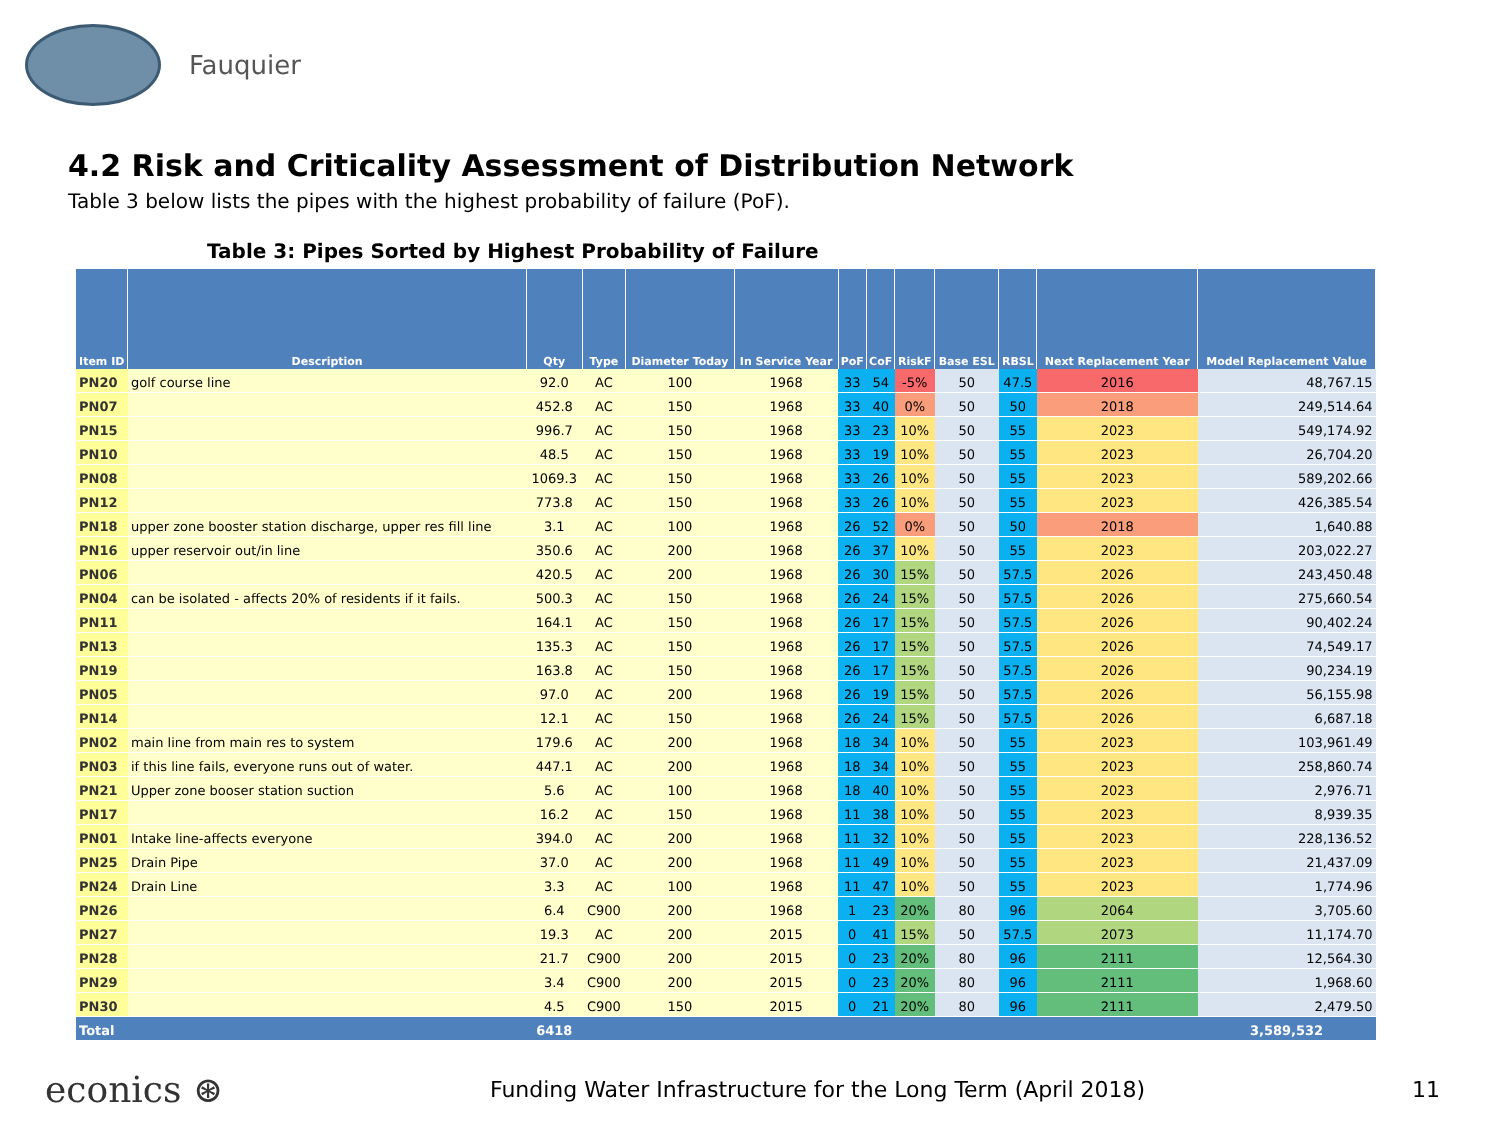Fauquier
4.2 Risk and Criticality Assessment of Distribution Network
Table 3 below lists the pipes with the highest probability of failure (PoF).
Table 3: Pipes Sorted by Highest Probability of Failure
| Item ID | Description | Qty | Type | Diameter Today | In Service Year | PoF | CoF | RiskF | Base ESL | RBSL | Next Replacement Year | Model Replacement Value |
| --- | --- | --- | --- | --- | --- | --- | --- | --- | --- | --- | --- | --- |
| PN20 | golf course line | 92.0 | AC | 100 | 1968 | 33 | 54 | -5% | 50 | 47.5 | 2016 | 48,767.15 |
| PN07 | | 452.8 | AC | 150 | 1968 | 33 | 40 | 0% | 50 | 50 | 2018 | 249,514.64 |
| PN15 | | 996.7 | AC | 150 | 1968 | 33 | 23 | 10% | 50 | 55 | 2023 | 549,174.92 |
| PN10 | | 48.5 | AC | 150 | 1968 | 33 | 19 | 10% | 50 | 55 | 2023 | 26,704.20 |
| PN08 | | 1069.3 | AC | 150 | 1968 | 33 | 26 | 10% | 50 | 55 | 2023 | 589,202.66 |
| PN12 | | 773.8 | AC | 150 | 1968 | 33 | 26 | 10% | 50 | 55 | 2023 | 426,385.54 |
| PN18 | upper zone booster station discharge, upper res fill line | 3.1 | AC | 100 | 1968 | 26 | 52 | 0% | 50 | 50 | 2018 | 1,640.88 |
| PN16 | upper reservoir out/in line | 350.6 | AC | 200 | 1968 | 26 | 37 | 10% | 50 | 55 | 2023 | 203,022.27 |
| PN06 | | 420.5 | AC | 200 | 1968 | 26 | 30 | 15% | 50 | 57.5 | 2026 | 243,450.48 |
| PN04 | can be isolated - affects 20% of residents if it fails. | 500.3 | AC | 150 | 1968 | 26 | 24 | 15% | 50 | 57.5 | 2026 | 275,660.54 |
| PN11 | | 164.1 | AC | 150 | 1968 | 26 | 17 | 15% | 50 | 57.5 | 2026 | 90,402.24 |
| PN13 | | 135.3 | AC | 150 | 1968 | 26 | 17 | 15% | 50 | 57.5 | 2026 | 74,549.17 |
| PN19 | | 163.8 | AC | 150 | 1968 | 26 | 17 | 15% | 50 | 57.5 | 2026 | 90,234.19 |
| PN05 | | 97.0 | AC | 200 | 1968 | 26 | 19 | 15% | 50 | 57.5 | 2026 | 56,155.98 |
| PN14 | | 12.1 | AC | 150 | 1968 | 26 | 24 | 15% | 50 | 57.5 | 2026 | 6,687.18 |
| PN02 | main line from main res to system | 179.6 | AC | 200 | 1968 | 18 | 34 | 10% | 50 | 55 | 2023 | 103,961.49 |
| PN03 | if this line fails, everyone runs out of water. | 447.1 | AC | 200 | 1968 | 18 | 34 | 10% | 50 | 55 | 2023 | 258,860.74 |
| PN21 | Upper zone booser station suction | 5.6 | AC | 100 | 1968 | 18 | 40 | 10% | 50 | 55 | 2023 | 2,976.71 |
| PN17 | | 16.2 | AC | 150 | 1968 | 11 | 38 | 10% | 50 | 55 | 2023 | 8,939.35 |
| PN01 | Intake line-affects everyone | 394.0 | AC | 200 | 1968 | 11 | 32 | 10% | 50 | 55 | 2023 | 228,136.52 |
| PN25 | Drain Pipe | 37.0 | AC | 200 | 1968 | 11 | 49 | 10% | 50 | 55 | 2023 | 21,437.09 |
| PN24 | Drain Line | 3.3 | AC | 100 | 1968 | 11 | 47 | 10% | 50 | 55 | 2023 | 1,774.96 |
| PN26 | | 6.4 | C900 | 200 | 1968 | 1 | 23 | 20% | 80 | 96 | 2064 | 3,705.60 |
| PN27 | | 19.3 | AC | 200 | 2015 | 0 | 41 | 15% | 50 | 57.5 | 2073 | 11,174.70 |
| PN28 | | 21.7 | C900 | 200 | 2015 | 0 | 23 | 20% | 80 | 96 | 2111 | 12,564.30 |
| PN29 | | 3.4 | C900 | 200 | 2015 | 0 | 23 | 20% | 80 | 96 | 2111 | 1,968.60 |
| PN30 | | 4.5 | C900 | 150 | 2015 | 0 | 21 | 20% | 80 | 96 | 2111 | 2,479.50 |
| Total | | 6418 | | | | | | | | | | 3,589,532 |
econics ⊛ Funding Water Infrastructure for the Long Term (April 2018) 11